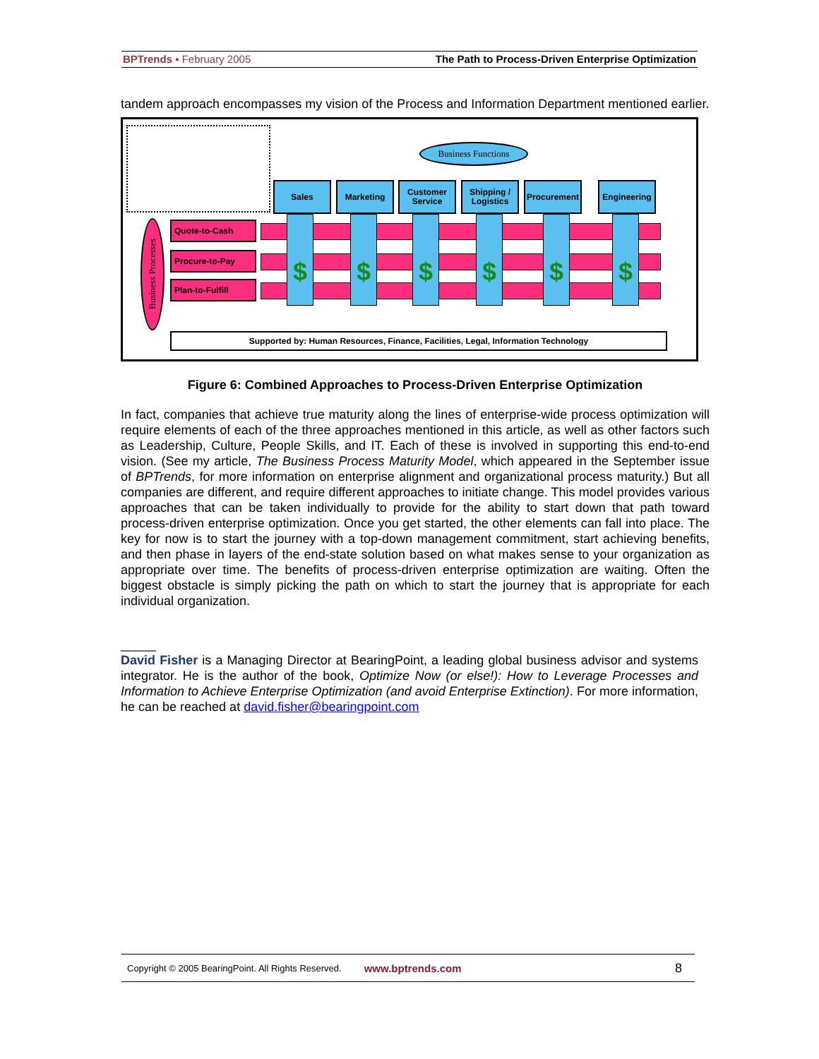BPTrends ▪ February 2005 The Path to Process-Driven Enterprise Optimization
tandem approach encompasses my vision of the Process and Information Department mentioned earlier.
Business Functions
Sales Marketing
Customer Service
Shipping / Logistics
Procurement
Engineering
Business Processes
Quote-to-Cash
Procure-to-Pay
Plan-to-Fulfill
$ $ $ $ $ $
Supported by: Human Resources, Finance, Facilities, Legal, Information Technology
Figure 6: Combined Approaches to Process-Driven Enterprise Optimization
In fact, companies that achieve true maturity along the lines of enterprise-wide process optimization will require elements of each of the three approaches mentioned in this article, as well as other factors such as Leadership, Culture, People Skills, and IT. Each of these is involved in supporting this end-to-end vision. (See my article, The Business Process Maturity Model, which appeared in the September issue of BPTrends, for more information on enterprise alignment and organizational process maturity.) But all companies are different, and require different approaches to initiate change. This model provides various approaches that can be taken individually to provide for the ability to start down that path toward process-driven enterprise optimization. Once you get started, the other elements can fall into place. The key for now is to start the journey with a top-down management commitment, start achieving benefits, and then phase in layers of the end-state solution based on what makes sense to your organization as appropriate over time. The benefits of process-driven enterprise optimization are waiting. Often the biggest obstacle is simply picking the path on which to start the journey that is appropriate for each individual organization.
_____
David Fisher is a Managing Director at BearingPoint, a leading global business advisor and systems integrator. He is the author of the book, Optimize Now (or else!): How to Leverage Processes and Information to Achieve Enterprise Optimization (and avoid Enterprise Extinction). For more information, he can be reached at david.fisher@bearingpoint.com
Copyright © 2005 BearingPoint. All Rights Reserved. www.bptrends.com 8